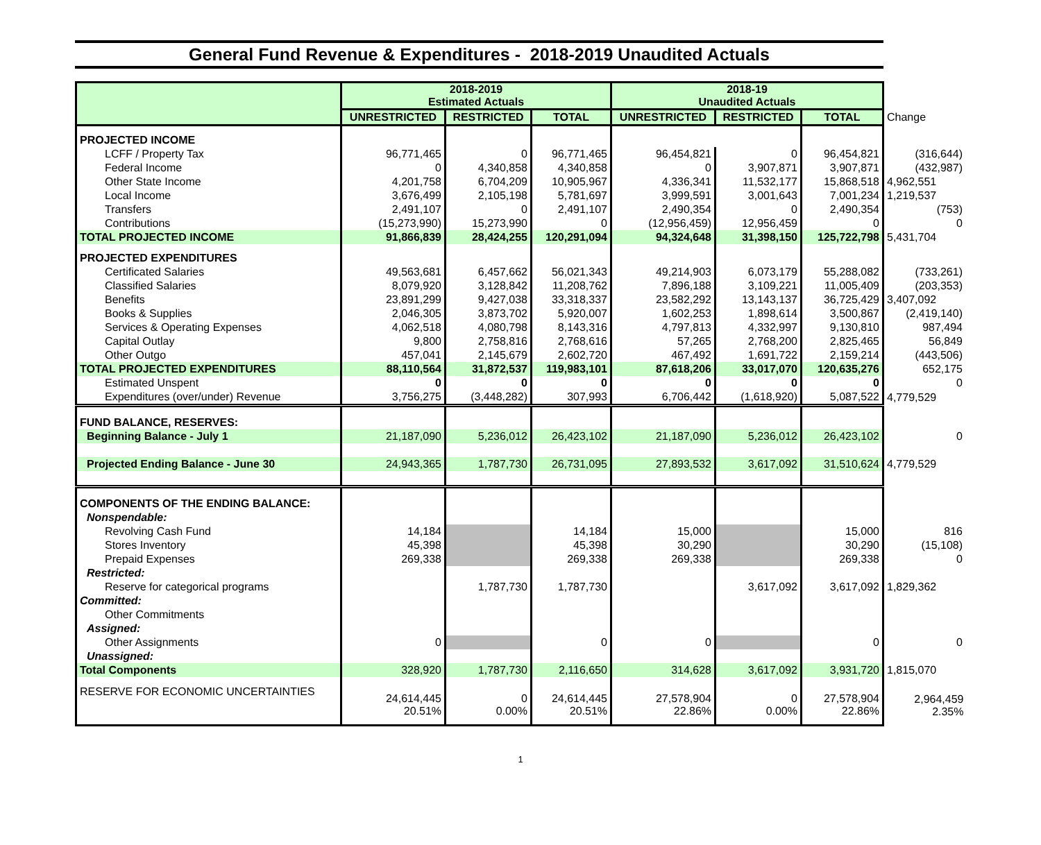General Fund Revenue & Expenditures - 2018-2019 Unaudited Actuals
| | 2018-2019 Estimated Actuals | | | 2018-19 Unaudited Actuals | | | |
| | UNRESTRICTED | RESTRICTED | TOTAL | UNRESTRICTED | RESTRICTED | TOTAL | Change |
| PROJECTED INCOME | | | | | | | |
| LCFF / Property Tax | 96,771,465 | 0 | 96,771,465 | 96,454,821 | 0 | 96,454,821 | (316,644) |
| Federal Income | 0 | 4,340,858 | 4,340,858 | 0 | 3,907,871 | 3,907,871 | (432,987) |
| Other State Income | 4,201,758 | 6,704,209 | 10,905,967 | 4,336,341 | 11,532,177 | 15,868,518 | 4,962,551 |
| Local Income | 3,676,499 | 2,105,198 | 5,781,697 | 3,999,591 | 3,001,643 | 7,001,234 | 1,219,537 |
| Transfers | 2,491,107 | 0 | 2,491,107 | 2,490,354 | 0 | 2,490,354 | (753) |
| Contributions | (15,273,990) | 15,273,990 | 0 | (12,956,459) | 12,956,459 | 0 | 0 |
| TOTAL PROJECTED INCOME | 91,866,839 | 28,424,255 | 120,291,094 | 94,324,648 | 31,398,150 | 125,722,798 | 5,431,704 |
| PROJECTED EXPENDITURES | | | | | | | |
| Certificated Salaries | 49,563,681 | 6,457,662 | 56,021,343 | 49,214,903 | 6,073,179 | 55,288,082 | (733,261) |
| Classified Salaries | 8,079,920 | 3,128,842 | 11,208,762 | 7,896,188 | 3,109,221 | 11,005,409 | (203,353) |
| Benefits | 23,891,299 | 9,427,038 | 33,318,337 | 23,582,292 | 13,143,137 | 36,725,429 | 3,407,092 |
| Books & Supplies | 2,046,305 | 3,873,702 | 5,920,007 | 1,602,253 | 1,898,614 | 3,500,867 | (2,419,140) |
| Services & Operating Expenses | 4,062,518 | 4,080,798 | 8,143,316 | 4,797,813 | 4,332,997 | 9,130,810 | 987,494 |
| Capital Outlay | 9,800 | 2,758,816 | 2,768,616 | 57,265 | 2,768,200 | 2,825,465 | 56,849 |
| Other Outgo | 457,041 | 2,145,679 | 2,602,720 | 467,492 | 1,691,722 | 2,159,214 | (443,506) |
| TOTAL PROJECTED EXPENDITURES | 88,110,564 | 31,872,537 | 119,983,101 | 87,618,206 | 33,017,070 | 120,635,276 | 652,175 |
| Estimated Unspent | 0 | 0 | 0 | 0 | 0 | 0 | 0 |
| Expenditures (over/under) Revenue | 3,756,275 | (3,448,282) | 307,993 | 6,706,442 | (1,618,920) | 5,087,522 | 4,779,529 |
| FUND BALANCE, RESERVES: | | | | | | | |
| Beginning Balance - July 1 | 21,187,090 | 5,236,012 | 26,423,102 | 21,187,090 | 5,236,012 | 26,423,102 | 0 |
| Projected Ending Balance - June 30 | 24,943,365 | 1,787,730 | 26,731,095 | 27,893,532 | 3,617,092 | 31,510,624 | 4,779,529 |
| COMPONENTS OF THE ENDING BALANCE: | | | | | | | |
| Nonspendable: | | | | | | | |
| Revolving Cash Fund | 14,184 | | 14,184 | 15,000 | | 15,000 | 816 |
| Stores Inventory | 45,398 | | 45,398 | 30,290 | | 30,290 | (15,108) |
| Prepaid Expenses | 269,338 | | 269,338 | 269,338 | | 269,338 | 0 |
| Restricted: | | | | | | | |
| Reserve for categorical programs | | 1,787,730 | 1,787,730 | | 3,617,092 | 3,617,092 | 1,829,362 |
| Committed: | | | | | | | |
| Other Commitments | | | | | | | |
| Assigned: | | | | | | | |
| Other Assignments | 0 | | 0 | 0 | | 0 | 0 |
| Unassigned: | | | | | | | |
| Total Components | 328,920 | 1,787,730 | 2,116,650 | 314,628 | 3,617,092 | 3,931,720 | 1,815,070 |
| RESERVE FOR ECONOMIC UNCERTAINTIES | 24,614,445 20.51% | 0 0.00% | 24,614,445 20.51% | 27,578,904 22.86% | 0 0.00% | 27,578,904 22.86% | 2,964,459 2.35% |
1